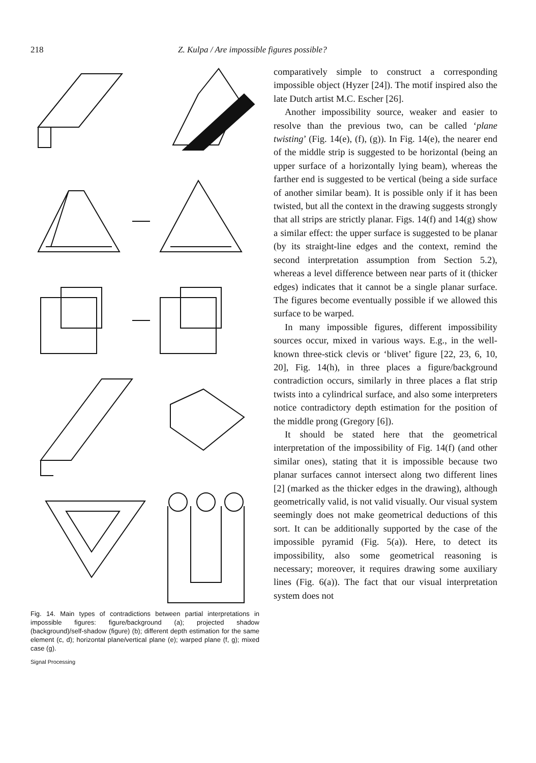218 Z. Kulpa / Are impossible figures possible?
Fig. 14. Main types of contradictions between partial interpretations in impossible figures: figure/background (a); projected shadow (background)/self-shadow (figure) (b); different depth estimation for the same element (c, d); horizontal plane/vertical plane (e); warped plane (f, g); mixed case (g).
Signal Processing
comparatively simple to construct a corresponding impossible object (Hyzer [24]). The motif inspired also the late Dutch artist M.C. Escher [26].
Another impossibility source, weaker and easier to resolve than the previous two, can be called ‘plane twisting’ (Fig. 14(e), (f), (g)). In Fig. 14(e), the nearer end of the middle strip is suggested to be horizontal (being an upper surface of a horizontally lying beam), whereas the farther end is suggested to be vertical (being a side surface of another similar beam). It is possible only if it has been twisted, but all the context in the drawing suggests strongly that all strips are strictly planar. Figs. 14(f) and 14(g) show a similar effect: the upper surface is suggested to be planar (by its straight-line edges and the context, remind the second interpretation assumption from Section 5.2), whereas a level difference between near parts of it (thicker edges) indicates that it cannot be a single planar surface. The figures become eventually possible if we allowed this surface to be warped.
In many impossible figures, different impossibility sources occur, mixed in various ways. E.g., in the well-known three-stick clevis or ‘blivet’ figure [22, 23, 6, 10, 20], Fig. 14(h), in three places a figure/background contradiction occurs, similarly in three places a flat strip twists into a cylindrical surface, and also some interpreters notice contradictory depth estimation for the position of the middle prong (Gregory [6]).
It should be stated here that the geometrical interpretation of the impossibility of Fig. 14(f) (and other similar ones), stating that it is impossible because two planar surfaces cannot intersect along two different lines [2] (marked as the thicker edges in the drawing), although geometrically valid, is not valid visually. Our visual system seemingly does not make geometrical deductions of this sort. It can be additionally supported by the case of the impossible pyramid (Fig. 5(a)). Here, to detect its impossibility, also some geometrical reasoning is necessary; moreover, it requires drawing some auxiliary lines (Fig. 6(a)). The fact that our visual interpretation system does not